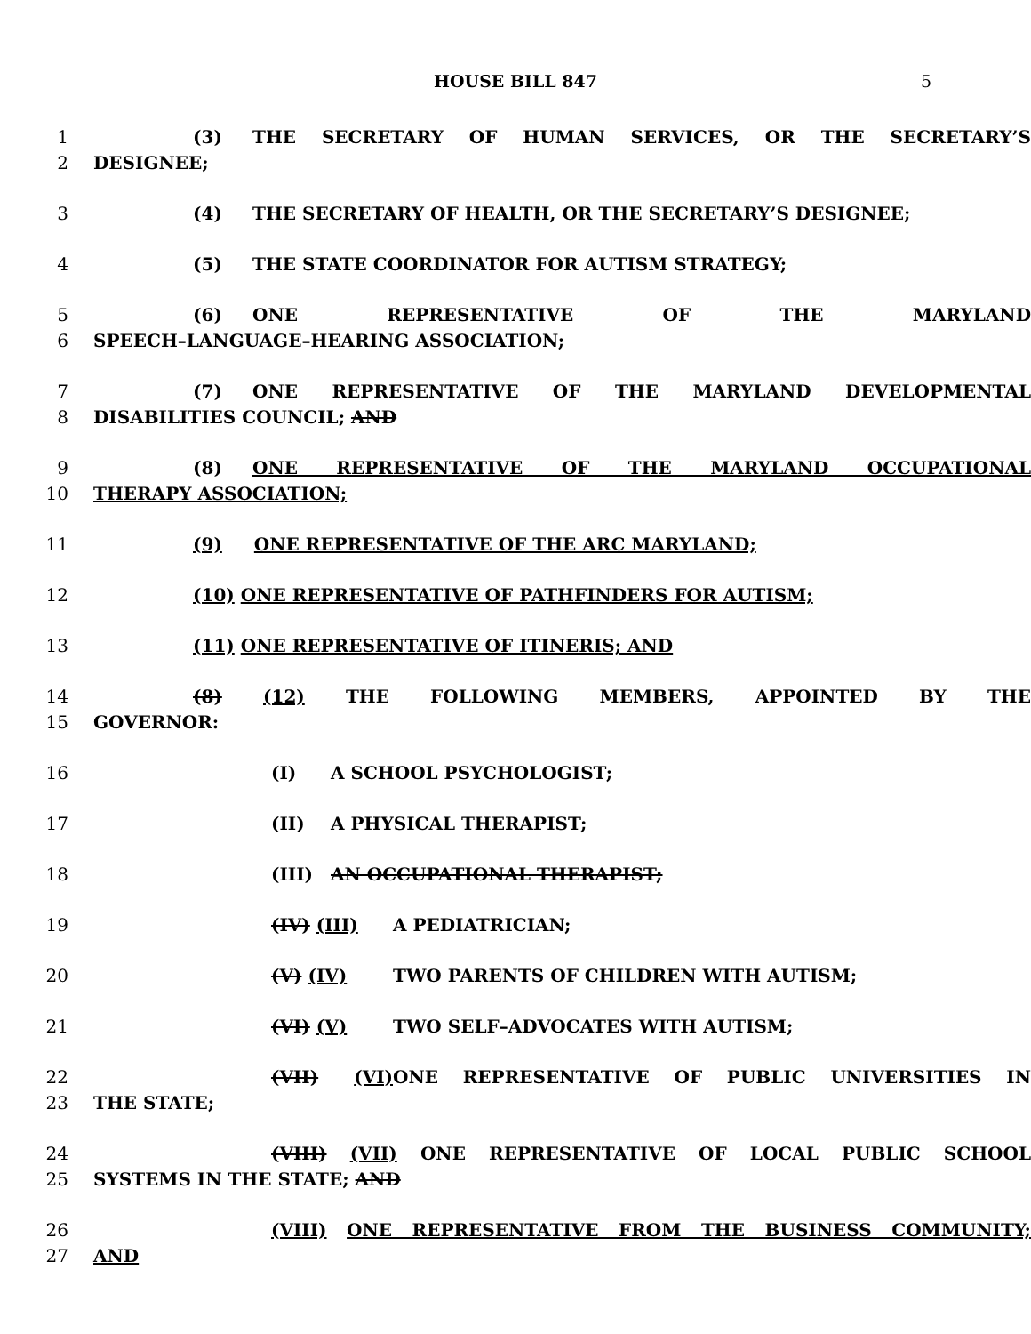HOUSE BILL 847 5
1 (3) THE SECRETARY OF HUMAN SERVICES, OR THE SECRETARY’S
2 DESIGNEE;
3 (4) THE SECRETARY OF HEALTH, OR THE SECRETARY’S DESIGNEE;
4 (5) THE STATE COORDINATOR FOR AUTISM STRATEGY;
5 (6) ONE REPRESENTATIVE OF THE MARYLAND
6 SPEECH–LANGUAGE–HEARING ASSOCIATION;
7 (7) ONE REPRESENTATIVE OF THE MARYLAND DEVELOPMENTAL
8 DISABILITIES COUNCIL; AND
9 (8) ONE REPRESENTATIVE OF THE MARYLAND OCCUPATIONAL
10 THERAPY ASSOCIATION;
11 (9) ONE REPRESENTATIVE OF THE ARC MARYLAND;
12 (10) ONE REPRESENTATIVE OF PATHFINDERS FOR AUTISM;
13 (11) ONE REPRESENTATIVE OF ITINERIS; AND
14 (8) (12) THE FOLLOWING MEMBERS, APPOINTED BY THE
15 GOVERNOR:
16 (I) A SCHOOL PSYCHOLOGIST;
17 (II) A PHYSICAL THERAPIST;
18 (III) AN OCCUPATIONAL THERAPIST;
19 (IV) (III) A PEDIATRICIAN;
20 (V) (IV) TWO PARENTS OF CHILDREN WITH AUTISM;
21 (VI) (V) TWO SELF–ADVOCATES WITH AUTISM;
22 (VII) (VI) ONE REPRESENTATIVE OF PUBLIC UNIVERSITIES IN
23 THE STATE;
24 (VIII) (VII) ONE REPRESENTATIVE OF LOCAL PUBLIC SCHOOL
25 SYSTEMS IN THE STATE; AND
26 (VIII) ONE REPRESENTATIVE FROM THE BUSINESS COMMUNITY;
27 AND